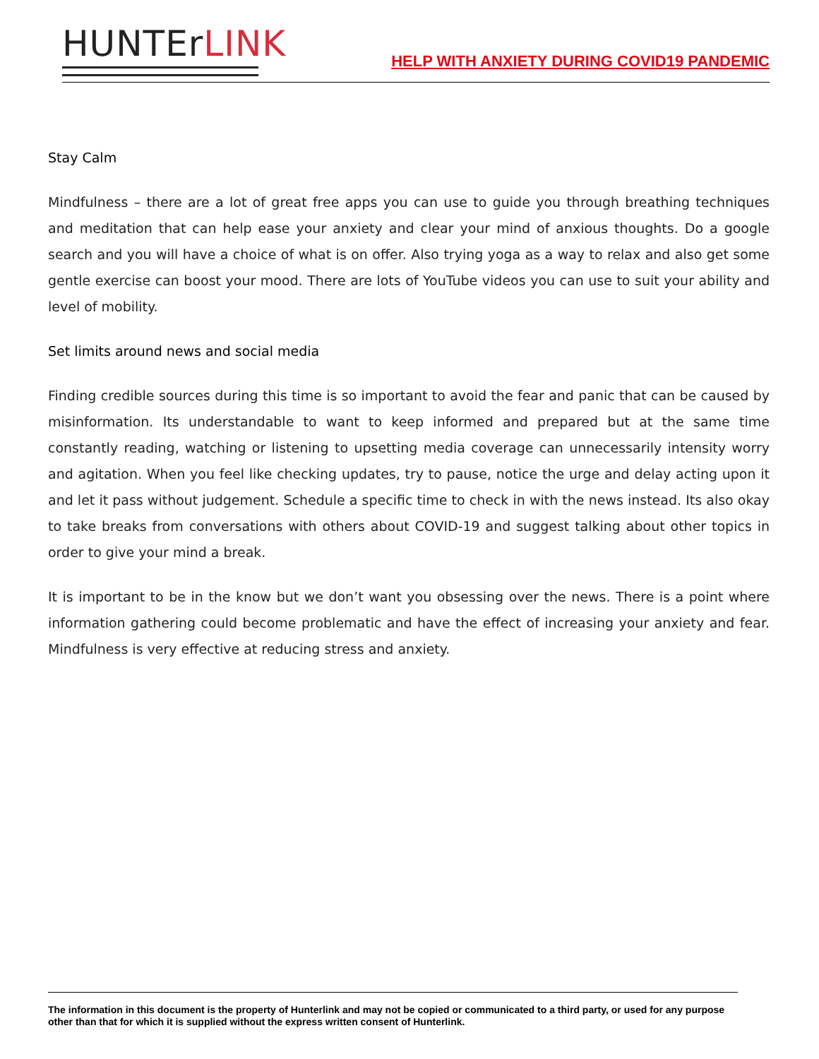HUNTErLINK
HELP WITH ANXIETY DURING COVID19 PANDEMIC
Stay Calm
Mindfulness – there are a lot of great free apps you can use to guide you through breathing techniques and meditation that can help ease your anxiety and clear your mind of anxious thoughts. Do a google search and you will have a choice of what is on offer. Also trying yoga as a way to relax and also get some gentle exercise can boost your mood. There are lots of YouTube videos you can use to suit your ability and level of mobility.
Set limits around news and social media
Finding credible sources during this time is so important to avoid the fear and panic that can be caused by misinformation. Its understandable to want to keep informed and prepared but at the same time constantly reading, watching or listening to upsetting media coverage can unnecessarily intensity worry and agitation. When you feel like checking updates, try to pause, notice the urge and delay acting upon it and let it pass without judgement. Schedule a specific time to check in with the news instead. Its also okay to take breaks from conversations with others about COVID-19 and suggest talking about other topics in order to give your mind a break.
It is important to be in the know but we don’t want you obsessing over the news. There is a point where information gathering could become problematic and have the effect of increasing your anxiety and fear. Mindfulness is very effective at reducing stress and anxiety.
The information in this document is the property of Hunterlink and may not be copied or communicated to a third party, or used for any purpose other than that for which it is supplied without the express written consent of Hunterlink.